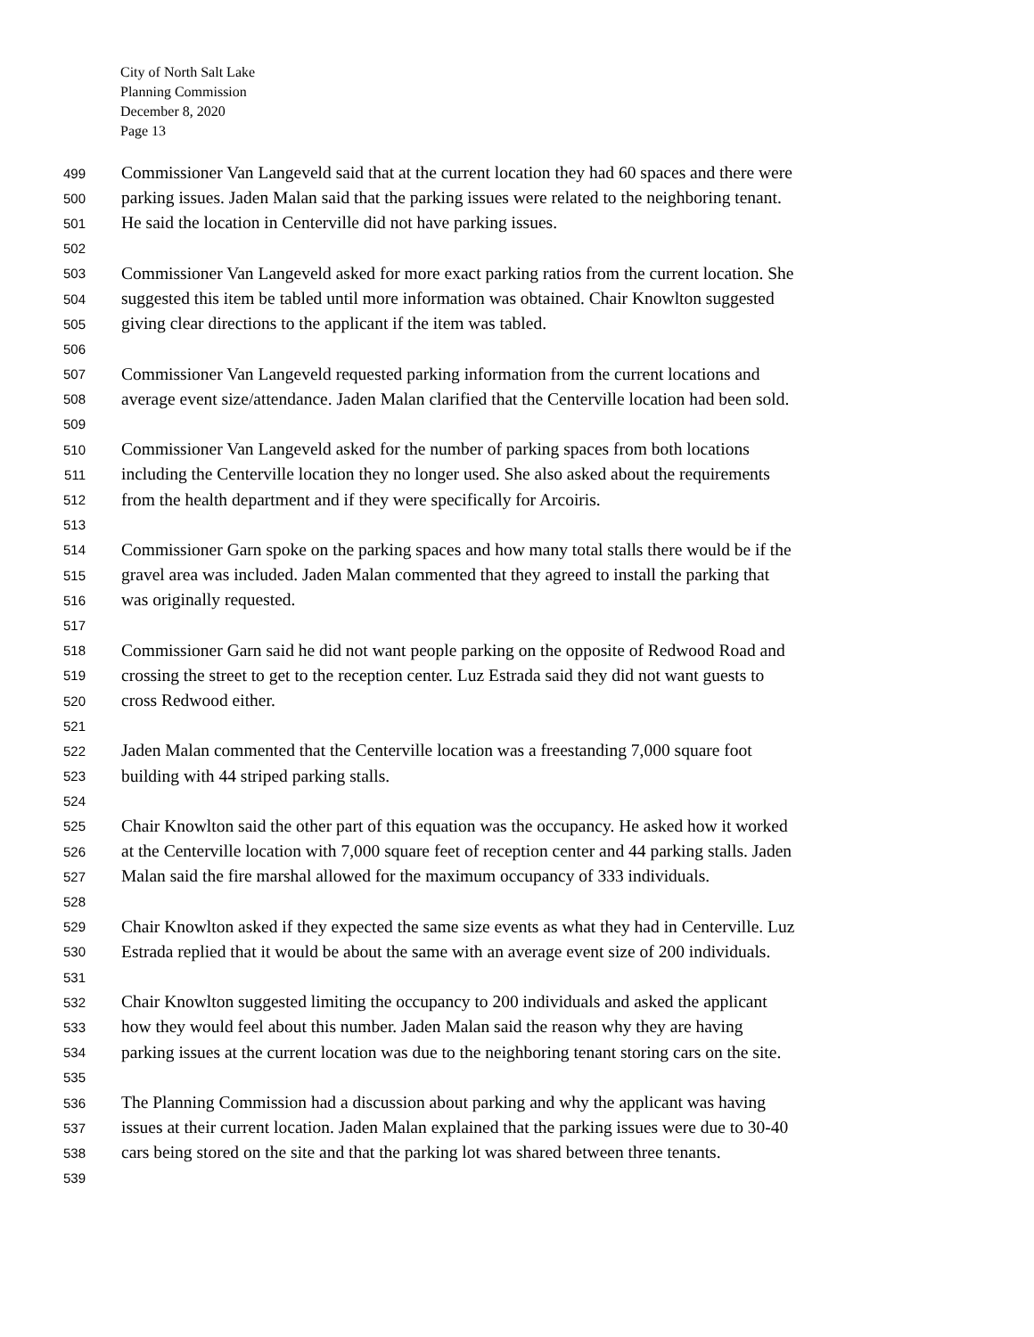City of North Salt Lake
Planning Commission
December 8, 2020
Page 13
499 Commissioner Van Langeveld said that at the current location they had 60 spaces and there were
500 parking issues. Jaden Malan said that the parking issues were related to the neighboring tenant.
501 He said the location in Centerville did not have parking issues.
502
503 Commissioner Van Langeveld asked for more exact parking ratios from the current location. She
504 suggested this item be tabled until more information was obtained. Chair Knowlton suggested
505 giving clear directions to the applicant if the item was tabled.
506
507 Commissioner Van Langeveld requested parking information from the current locations and
508 average event size/attendance. Jaden Malan clarified that the Centerville location had been sold.
509
510 Commissioner Van Langeveld asked for the number of parking spaces from both locations
511 including the Centerville location they no longer used. She also asked about the requirements
512 from the health department and if they were specifically for Arcoiris.
513
514 Commissioner Garn spoke on the parking spaces and how many total stalls there would be if the
515 gravel area was included. Jaden Malan commented that they agreed to install the parking that
516 was originally requested.
517
518 Commissioner Garn said he did not want people parking on the opposite of Redwood Road and
519 crossing the street to get to the reception center. Luz Estrada said they did not want guests to
520 cross Redwood either.
521
522 Jaden Malan commented that the Centerville location was a freestanding 7,000 square foot
523 building with 44 striped parking stalls.
524
525 Chair Knowlton said the other part of this equation was the occupancy. He asked how it worked
526 at the Centerville location with 7,000 square feet of reception center and 44 parking stalls. Jaden
527 Malan said the fire marshal allowed for the maximum occupancy of 333 individuals.
528
529 Chair Knowlton asked if they expected the same size events as what they had in Centerville. Luz
530 Estrada replied that it would be about the same with an average event size of 200 individuals.
531
532 Chair Knowlton suggested limiting the occupancy to 200 individuals and asked the applicant
533 how they would feel about this number. Jaden Malan said the reason why they are having
534 parking issues at the current location was due to the neighboring tenant storing cars on the site.
535
536 The Planning Commission had a discussion about parking and why the applicant was having
537 issues at their current location. Jaden Malan explained that the parking issues were due to 30-40
538 cars being stored on the site and that the parking lot was shared between three tenants.
539